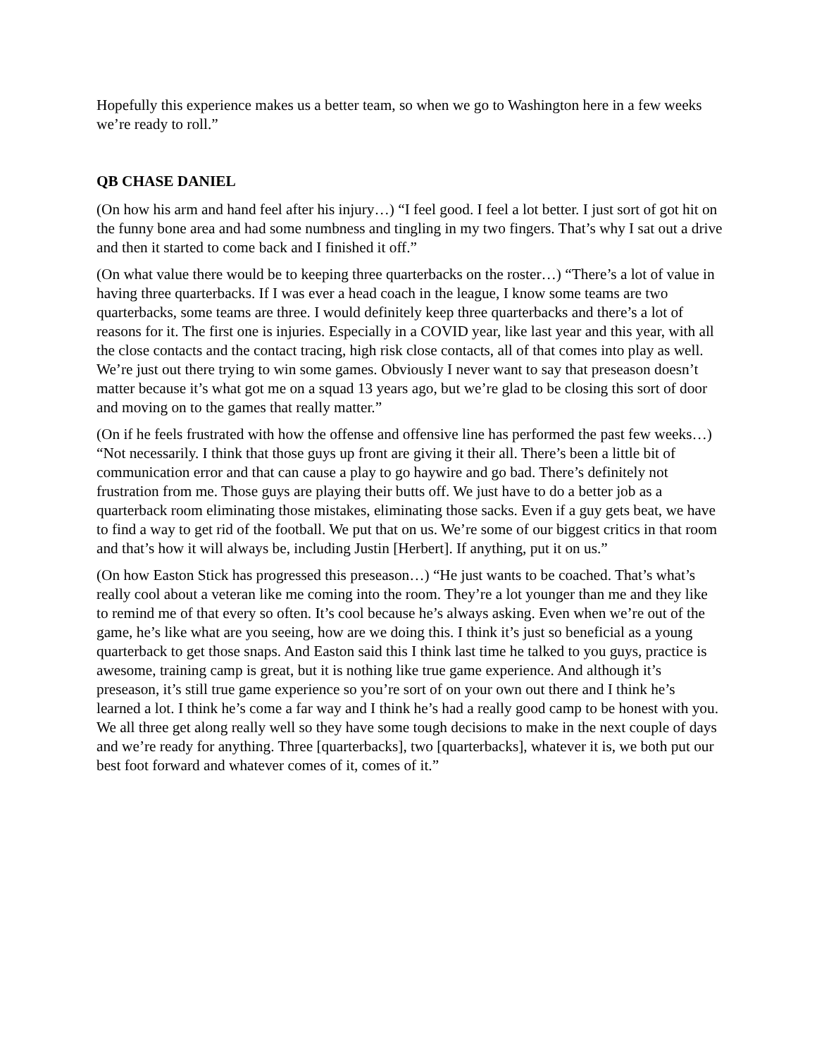Hopefully this experience makes us a better team, so when we go to Washington here in a few weeks we’re ready to roll.”
QB CHASE DANIEL
(On how his arm and hand feel after his injury…) “I feel good. I feel a lot better. I just sort of got hit on the funny bone area and had some numbness and tingling in my two fingers. That’s why I sat out a drive and then it started to come back and I finished it off.”
(On what value there would be to keeping three quarterbacks on the roster…) “There’s a lot of value in having three quarterbacks. If I was ever a head coach in the league, I know some teams are two quarterbacks, some teams are three. I would definitely keep three quarterbacks and there’s a lot of reasons for it. The first one is injuries. Especially in a COVID year, like last year and this year, with all the close contacts and the contact tracing, high risk close contacts, all of that comes into play as well. We’re just out there trying to win some games. Obviously I never want to say that preseason doesn’t matter because it’s what got me on a squad 13 years ago, but we’re glad to be closing this sort of door and moving on to the games that really matter.”
(On if he feels frustrated with how the offense and offensive line has performed the past few weeks…) “Not necessarily. I think that those guys up front are giving it their all. There’s been a little bit of communication error and that can cause a play to go haywire and go bad. There’s definitely not frustration from me. Those guys are playing their butts off. We just have to do a better job as a quarterback room eliminating those mistakes, eliminating those sacks. Even if a guy gets beat, we have to find a way to get rid of the football. We put that on us. We’re some of our biggest critics in that room and that’s how it will always be, including Justin [Herbert]. If anything, put it on us.”
(On how Easton Stick has progressed this preseason…) “He just wants to be coached. That’s what’s really cool about a veteran like me coming into the room. They’re a lot younger than me and they like to remind me of that every so often. It’s cool because he’s always asking. Even when we’re out of the game, he’s like what are you seeing, how are we doing this. I think it’s just so beneficial as a young quarterback to get those snaps. And Easton said this I think last time he talked to you guys, practice is awesome, training camp is great, but it is nothing like true game experience. And although it’s preseason, it’s still true game experience so you’re sort of on your own out there and I think he’s learned a lot. I think he’s come a far way and I think he’s had a really good camp to be honest with you. We all three get along really well so they have some tough decisions to make in the next couple of days and we’re ready for anything. Three [quarterbacks], two [quarterbacks], whatever it is, we both put our best foot forward and whatever comes of it, comes of it.”